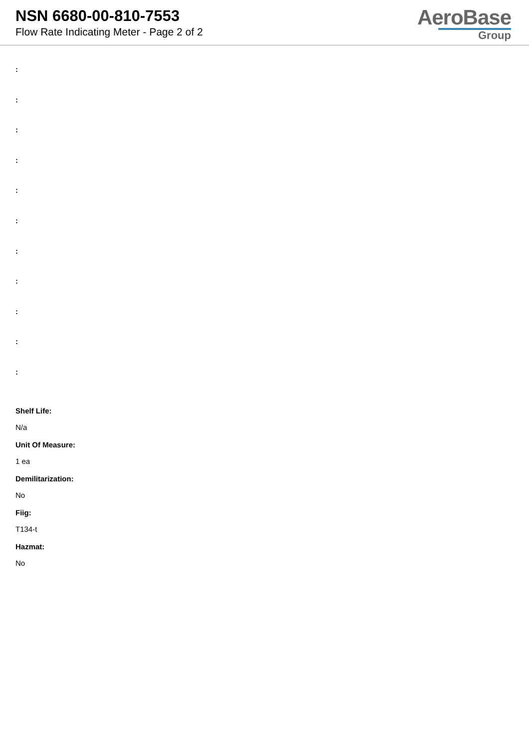NSN 6680-00-810-7553
Flow Rate Indicating Meter - Page 2 of 2
AeroBase
Group
:
:
:
:
:
:
:
:
:
:
:
Shelf Life:
N/a
Unit Of Measure:
1 ea
Demilitarization:
No
Fiig:
T134-t
Hazmat:
No